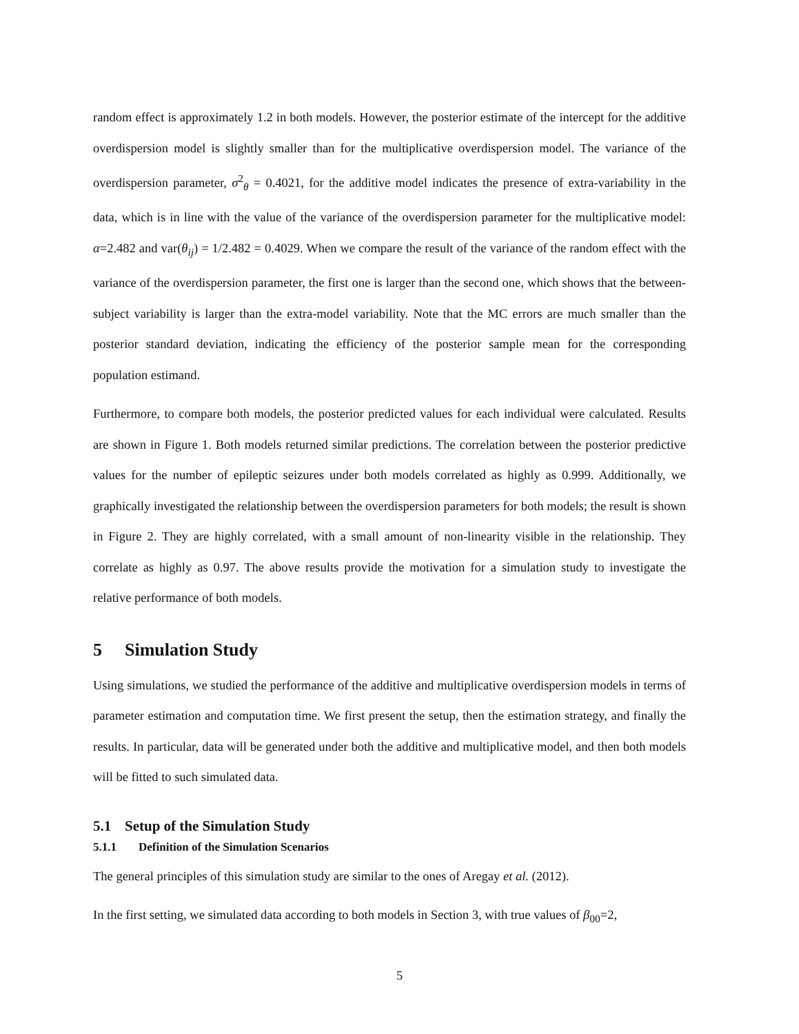random effect is approximately 1.2 in both models. However, the posterior estimate of the intercept for the additive overdispersion model is slightly smaller than for the multiplicative overdispersion model. The variance of the overdispersion parameter, σ<sup>2</sup><sub>θ</sub> = 0.4021, for the additive model indicates the presence of extra-variability in the data, which is in line with the value of the variance of the overdispersion parameter for the multiplicative model: α=2.482 and var(θ<sub>ij</sub>) = 1/2.482 = 0.4029. When we compare the result of the variance of the random effect with the variance of the overdispersion parameter, the first one is larger than the second one, which shows that the between-subject variability is larger than the extra-model variability. Note that the MC errors are much smaller than the posterior standard deviation, indicating the efficiency of the posterior sample mean for the corresponding population estimand.
Furthermore, to compare both models, the posterior predicted values for each individual were calculated. Results are shown in Figure 1. Both models returned similar predictions. The correlation between the posterior predictive values for the number of epileptic seizures under both models correlated as highly as 0.999. Additionally, we graphically investigated the relationship between the overdispersion parameters for both models; the result is shown in Figure 2. They are highly correlated, with a small amount of non-linearity visible in the relationship. They correlate as highly as 0.97. The above results provide the motivation for a simulation study to investigate the relative performance of both models.
5 Simulation Study
Using simulations, we studied the performance of the additive and multiplicative overdispersion models in terms of parameter estimation and computation time. We first present the setup, then the estimation strategy, and finally the results. In particular, data will be generated under both the additive and multiplicative model, and then both models will be fitted to such simulated data.
5.1 Setup of the Simulation Study
5.1.1 Definition of the Simulation Scenarios
The general principles of this simulation study are similar to the ones of Aregay et al. (2012).
In the first setting, we simulated data according to both models in Section 3, with true values of β<sub>00</sub>=2,
5